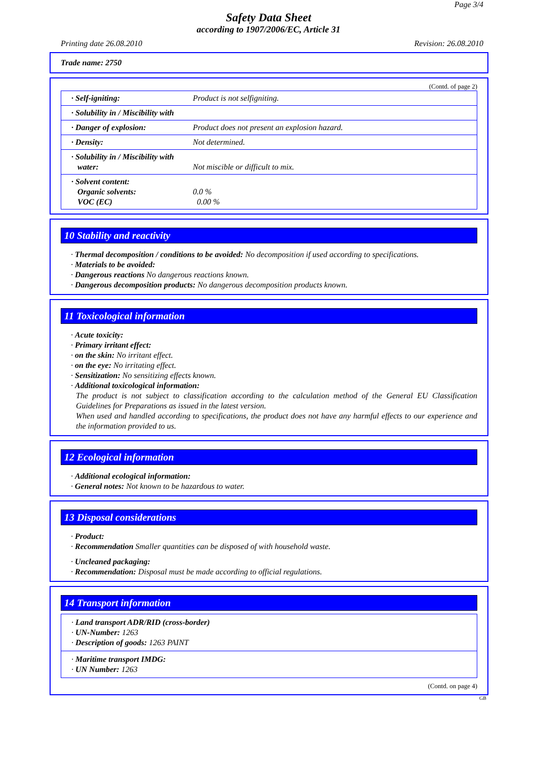Page 3/4
Safety Data Sheet
according to 1907/2006/EC, Article 31
Printing date 26.08.2010 Revision: 26.08.2010
Trade name: 2750
(Contd. of page 2)
| · Self-igniting: | Product is not selfigniting. |
| · Solubility in / Miscibility with | |
| · Danger of explosion: | Product does not present an explosion hazard. |
| · Density: | Not determined. |
| · Solubility in / Miscibility with water: | Not miscible or difficult to mix. |
| · Solvent content: Organic solvents: VOC (EC) | 0.0 % 0.00 % |
10 Stability and reactivity
· Thermal decomposition / conditions to be avoided: No decomposition if used according to specifications.
· Materials to be avoided:
· Dangerous reactions No dangerous reactions known.
· Dangerous decomposition products: No dangerous decomposition products known.
11 Toxicological information
· Acute toxicity:
· Primary irritant effect:
· on the skin: No irritant effect.
· on the eye: No irritating effect.
· Sensitization: No sensitizing effects known.
· Additional toxicological information:
The product is not subject to classification according to the calculation method of the General EU Classification Guidelines for Preparations as issued in the latest version.
When used and handled according to specifications, the product does not have any harmful effects to our experience and the information provided to us.
12 Ecological information
· Additional ecological information:
· General notes: Not known to be hazardous to water.
13 Disposal considerations
· Product:
· Recommendation Smaller quantities can be disposed of with household waste.
· Uncleaned packaging:
· Recommendation: Disposal must be made according to official regulations.
14 Transport information
· Land transport ADR/RID (cross-border)
· UN-Number: 1263
· Description of goods: 1263 PAINT
· Maritime transport IMDG:
· UN Number: 1263
(Contd. on page 4)
GB